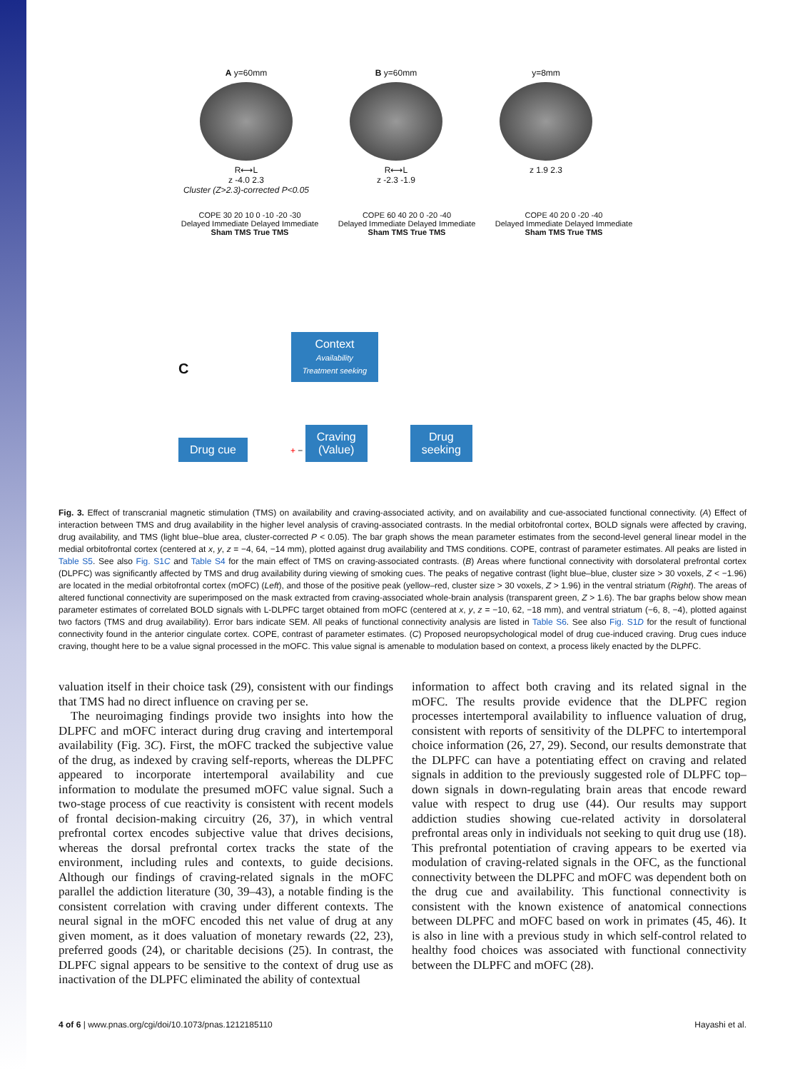A y=60mm
R⟷L
z -4.0 2.3
Cluster (Z>2.3)-corrected P<0.05
B y=60mm
R⟷L
z -2.3 -1.9
y=8mm
z 1.9 2.3
COPE 30 20 10 0 -10 -20 -30
Delayed Immediate Delayed Immediate
Sham TMS True TMS
COPE 60 40 20 0 -20 -40
Delayed Immediate Delayed Immediate
Sham TMS True TMS
COPE 40 20 0 -20 -40
Delayed Immediate Delayed Immediate
Sham TMS True TMS
C Context
Availability
Treatment seeking
Drug cue + − Craving
(Value) Drug
seeking
Fig. 3. Effect of transcranial magnetic stimulation (TMS) on availability and craving-associated activity, and on availability and cue-associated functional connectivity. (A) Effect of interaction between TMS and drug availability in the higher level analysis of craving-associated contrasts. In the medial orbitofrontal cortex, BOLD signals were affected by craving, drug availability, and TMS (light blue–blue area, cluster-corrected P < 0.05). The bar graph shows the mean parameter estimates from the second-level general linear model in the medial orbitofrontal cortex (centered at x, y, z = −4, 64, −14 mm), plotted against drug availability and TMS conditions. COPE, contrast of parameter estimates. All peaks are listed in Table S5. See also Fig. S1C and Table S4 for the main effect of TMS on craving-associated contrasts. (B) Areas where functional connectivity with dorsolateral prefrontal cortex (DLPFC) was significantly affected by TMS and drug availability during viewing of smoking cues. The peaks of negative contrast (light blue–blue, cluster size > 30 voxels, Z < −1.96) are located in the medial orbitofrontal cortex (mOFC) (Left), and those of the positive peak (yellow–red, cluster size > 30 voxels, Z > 1.96) in the ventral striatum (Right). The areas of altered functional connectivity are superimposed on the mask extracted from craving-associated whole-brain analysis (transparent green, Z > 1.6). The bar graphs below show mean parameter estimates of correlated BOLD signals with L-DLPFC target obtained from mOFC (centered at x, y, z = −10, 62, −18 mm), and ventral striatum (−6, 8, −4), plotted against two factors (TMS and drug availability). Error bars indicate SEM. All peaks of functional connectivity analysis are listed in Table S6. See also Fig. S1D for the result of functional connectivity found in the anterior cingulate cortex. COPE, contrast of parameter estimates. (C) Proposed neuropsychological model of drug cue-induced craving. Drug cues induce craving, thought here to be a value signal processed in the mOFC. This value signal is amenable to modulation based on context, a process likely enacted by the DLPFC.
valuation itself in their choice task (29), consistent with our findings that TMS had no direct influence on craving per se.
The neuroimaging findings provide two insights into how the DLPFC and mOFC interact during drug craving and intertemporal availability (Fig. 3C). First, the mOFC tracked the subjective value of the drug, as indexed by craving self-reports, whereas the DLPFC appeared to incorporate intertemporal availability and cue information to modulate the presumed mOFC value signal. Such a two-stage process of cue reactivity is consistent with recent models of frontal decision-making circuitry (26, 37), in which ventral prefrontal cortex encodes subjective value that drives decisions, whereas the dorsal prefrontal cortex tracks the state of the environment, including rules and contexts, to guide decisions. Although our findings of craving-related signals in the mOFC parallel the addiction literature (30, 39–43), a notable finding is the consistent correlation with craving under different contexts. The neural signal in the mOFC encoded this net value of drug at any given moment, as it does valuation of monetary rewards (22, 23), preferred goods (24), or charitable decisions (25). In contrast, the DLPFC signal appears to be sensitive to the context of drug use as inactivation of the DLPFC eliminated the ability of contextual
information to affect both craving and its related signal in the mOFC. The results provide evidence that the DLPFC region processes intertemporal availability to influence valuation of drug, consistent with reports of sensitivity of the DLPFC to intertemporal choice information (26, 27, 29). Second, our results demonstrate that the DLPFC can have a potentiating effect on craving and related signals in addition to the previously suggested role of DLPFC top–down signals in down-regulating brain areas that encode reward value with respect to drug use (44). Our results may support addiction studies showing cue-related activity in dorsolateral prefrontal areas only in individuals not seeking to quit drug use (18). This prefrontal potentiation of craving appears to be exerted via modulation of craving-related signals in the OFC, as the functional connectivity between the DLPFC and mOFC was dependent both on the drug cue and availability. This functional connectivity is consistent with the known existence of anatomical connections between DLPFC and mOFC based on work in primates (45, 46). It is also in line with a previous study in which self-control related to healthy food choices was associated with functional connectivity between the DLPFC and mOFC (28).
4 of 6 | www.pnas.org/cgi/doi/10.1073/pnas.1212185110 Hayashi et al.